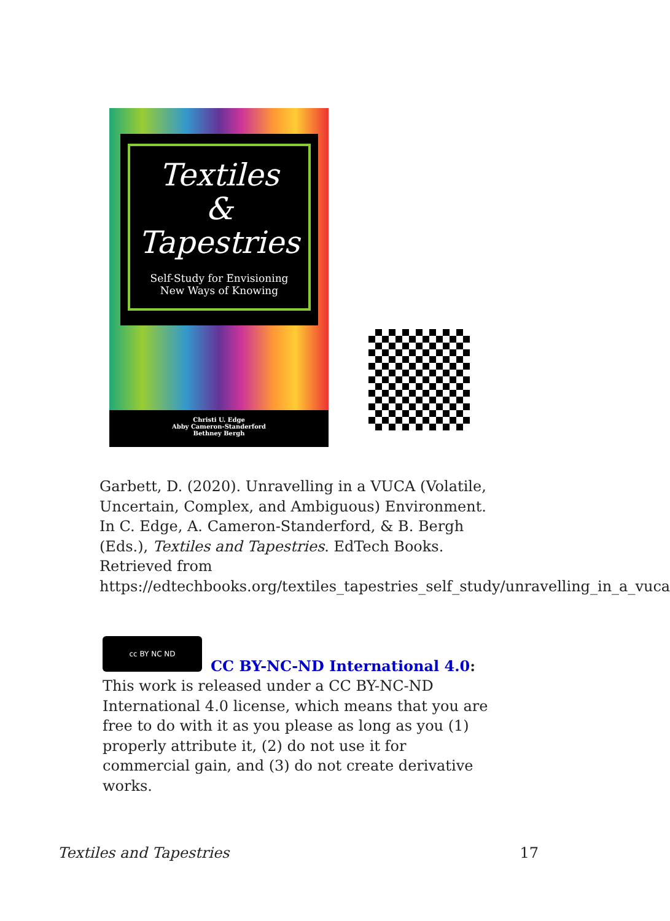Textiles
&
Tapestries
Self-Study for Envisioning
New Ways of Knowing
Christi U. Edge
Abby Cameron-Standerford
Bethney Bergh
Garbett, D. (2020). Unravelling in a VUCA (Volatile, Uncertain, Complex, and Ambiguous) Environment. In C. Edge, A. Cameron-Standerford, & B. Bergh (Eds.), Textiles and Tapestries. EdTech Books. Retrieved from https://edtechbooks.org/textiles_tapestries_self_study/unravelling_in_a_vuca
cc BY NC ND
CC BY-NC-ND International 4.0: This work is released under a CC BY-NC-ND International 4.0 license, which means that you are free to do with it as you please as long as you (1) properly attribute it, (2) do not use it for commercial gain, and (3) do not create derivative works.
Textiles and Tapestries 17